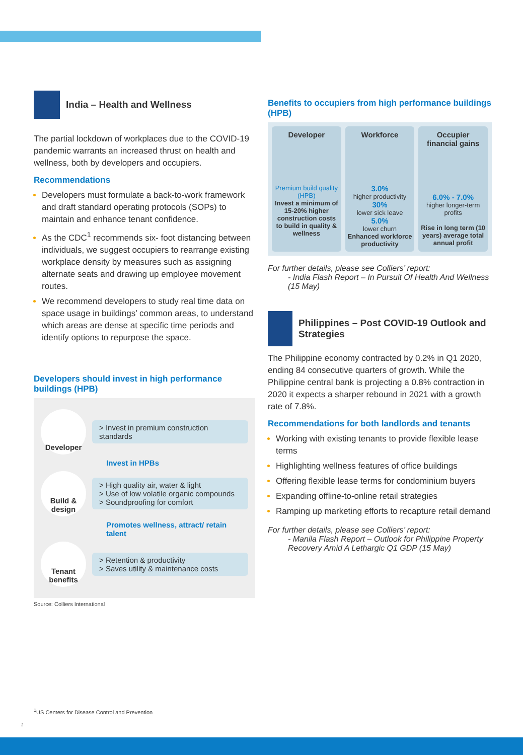India – Health and Wellness
The partial lockdown of workplaces due to the COVID-19 pandemic warrants an increased thrust on health and wellness, both by developers and occupiers.
Recommendations
Developers must formulate a back-to-work framework and draft standard operating protocols (SOPs) to maintain and enhance tenant confidence.
As the CDC<sup>1</sup> recommends six- foot distancing between individuals, we suggest occupiers to rearrange existing workplace density by measures such as assigning alternate seats and drawing up employee movement routes.
We recommend developers to study real time data on space usage in buildings’ common areas, to understand which areas are dense at specific time periods and identify options to repurpose the space.
Developers should invest in high performance buildings (HPB)
Developer
> Invest in premium construction standards
Invest in HPBs
Build & design
> High quality air, water & light
> Use of low volatile organic compounds
> Soundproofing for comfort
Promotes wellness, attract/ retain talent
Tenant benefits
> Retention & productivity
> Saves utility & maintenance costs
Source: Colliers International
<sup>1</sup> US Centers for Disease Control and Prevention
2
Benefits to occupiers from high performance buildings (HPB)
Developer
Premium build quality (HPB)
Invest a minimum of 15-20% higher construction costs to build in quality & wellness
Workforce
3.0%
higher productivity
30%
lower sick leave
5.0%
lower churn
Enhanced workforce productivity
Occupier financial gains
6.0% - 7.0%
higher longer-term profits
Rise in long term (10 years) average total annual profit
For further details, please see Colliers’ report:
- India Flash Report – In Pursuit Of Health And Wellness (15 May)
Philippines – Post COVID-19 Outlook and Strategies
The Philippine economy contracted by 0.2% in Q1 2020, ending 84 consecutive quarters of growth. While the Philippine central bank is projecting a 0.8% contraction in 2020 it expects a sharper rebound in 2021 with a growth rate of 7.8%.
Recommendations for both landlords and tenants
Working with existing tenants to provide flexible lease terms
Highlighting wellness features of office buildings
Offering flexible lease terms for condominium buyers
Expanding offline-to-online retail strategies
Ramping up marketing efforts to recapture retail demand
For further details, please see Colliers’ report:
- Manila Flash Report – Outlook for Philippine Property Recovery Amid A Lethargic Q1 GDP (15 May)